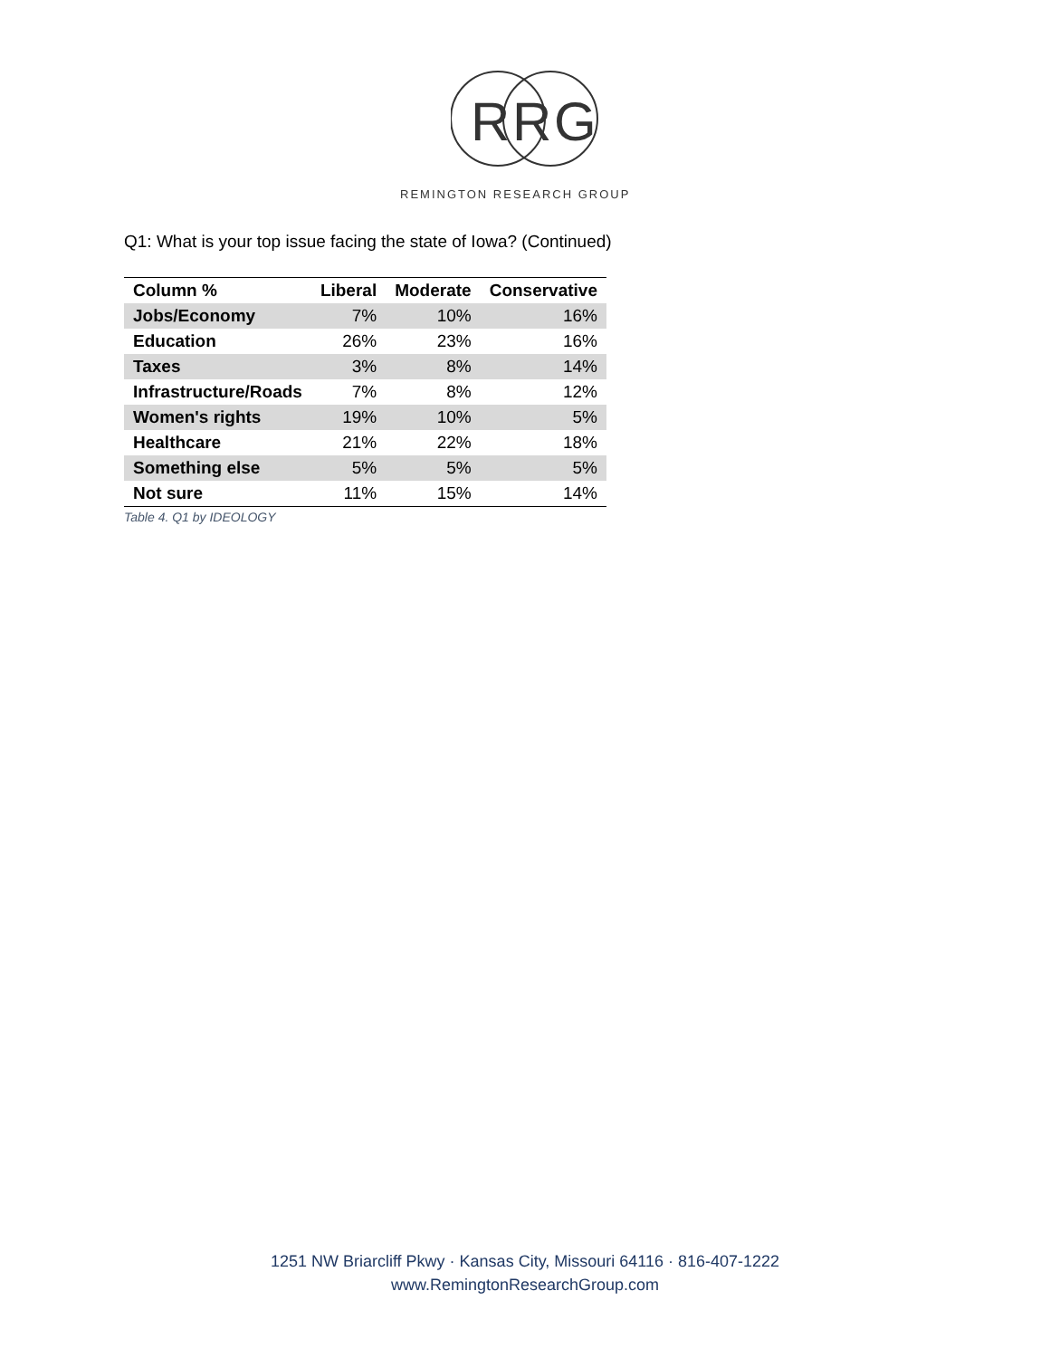R
R
G
REMINGTON RESEARCH GROUP
Q1: What is your top issue facing the state of Iowa? (Continued)
| Column % | Liberal | Moderate | Conservative |
| --- | --- | --- | --- |
| Jobs/Economy | 7% | 10% | 16% |
| Education | 26% | 23% | 16% |
| Taxes | 3% | 8% | 14% |
| Infrastructure/Roads | 7% | 8% | 12% |
| Women's rights | 19% | 10% | 5% |
| Healthcare | 21% | 22% | 18% |
| Something else | 5% | 5% | 5% |
| Not sure | 11% | 15% | 14% |
Table 4. Q1 by IDEOLOGY
1251 NW Briarcliff Pkwy · Kansas City, Missouri 64116 · 816-407-1222
www.RemingtonResearchGroup.com